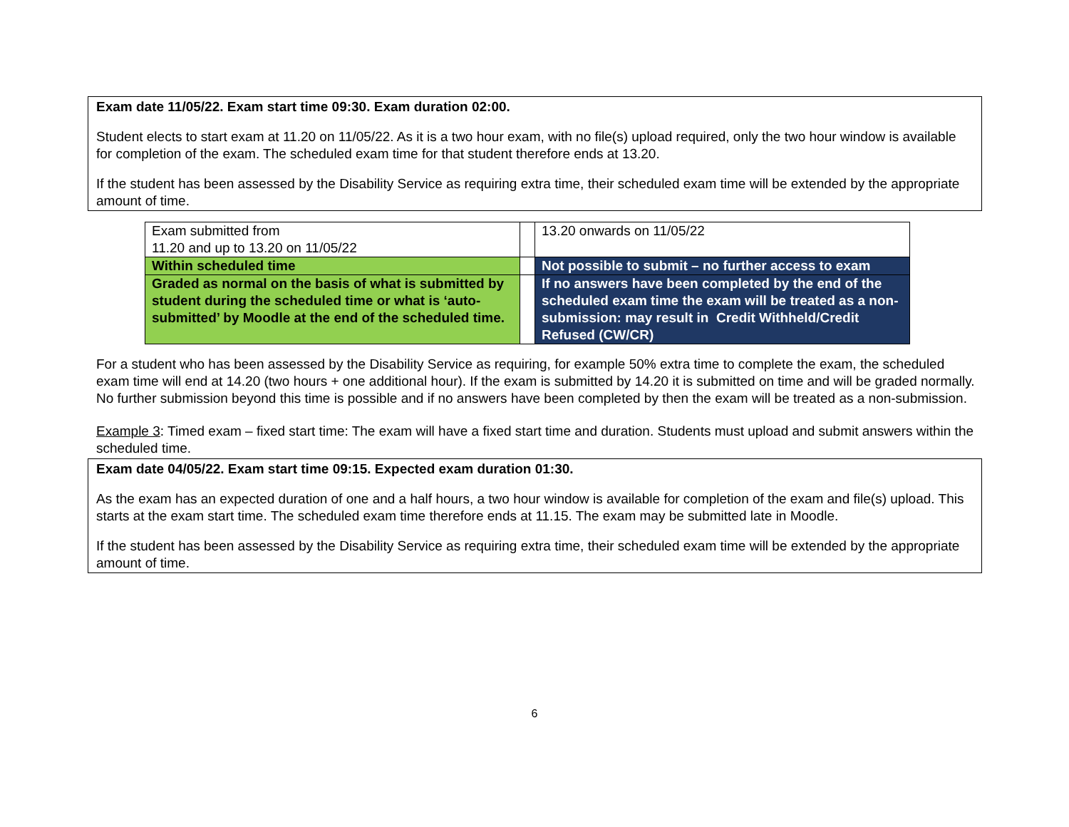Exam date 11/05/22. Exam start time 09:30. Exam duration 02:00.
Student elects to start exam at 11.20 on 11/05/22. As it is a two hour exam, with no file(s) upload required, only the two hour window is available for completion of the exam. The scheduled exam time for that student therefore ends at 13.20.
If the student has been assessed by the Disability Service as requiring extra time, their scheduled exam time will be extended by the appropriate amount of time.
| Exam submitted from 11.20 and up to 13.20 on 11/05/22 | | 13.20 onwards on 11/05/22 |
| Within scheduled time | | Not possible to submit – no further access to exam |
| Graded as normal on the basis of what is submitted by student during the scheduled time or what is ‘auto-submitted’ by Moodle at the end of the scheduled time. | | If no answers have been completed by the end of the scheduled exam time the exam will be treated as a non-submission: may result in Credit Withheld/Credit Refused (CW/CR) |
For a student who has been assessed by the Disability Service as requiring, for example 50% extra time to complete the exam, the scheduled exam time will end at 14.20 (two hours + one additional hour). If the exam is submitted by 14.20 it is submitted on time and will be graded normally. No further submission beyond this time is possible and if no answers have been completed by then the exam will be treated as a non-submission.
Example 3: Timed exam – fixed start time: The exam will have a fixed start time and duration. Students must upload and submit answers within the scheduled time.
Exam date 04/05/22. Exam start time 09:15. Expected exam duration 01:30.
As the exam has an expected duration of one and a half hours, a two hour window is available for completion of the exam and file(s) upload. This starts at the exam start time. The scheduled exam time therefore ends at 11.15. The exam may be submitted late in Moodle.
If the student has been assessed by the Disability Service as requiring extra time, their scheduled exam time will be extended by the appropriate amount of time.
6